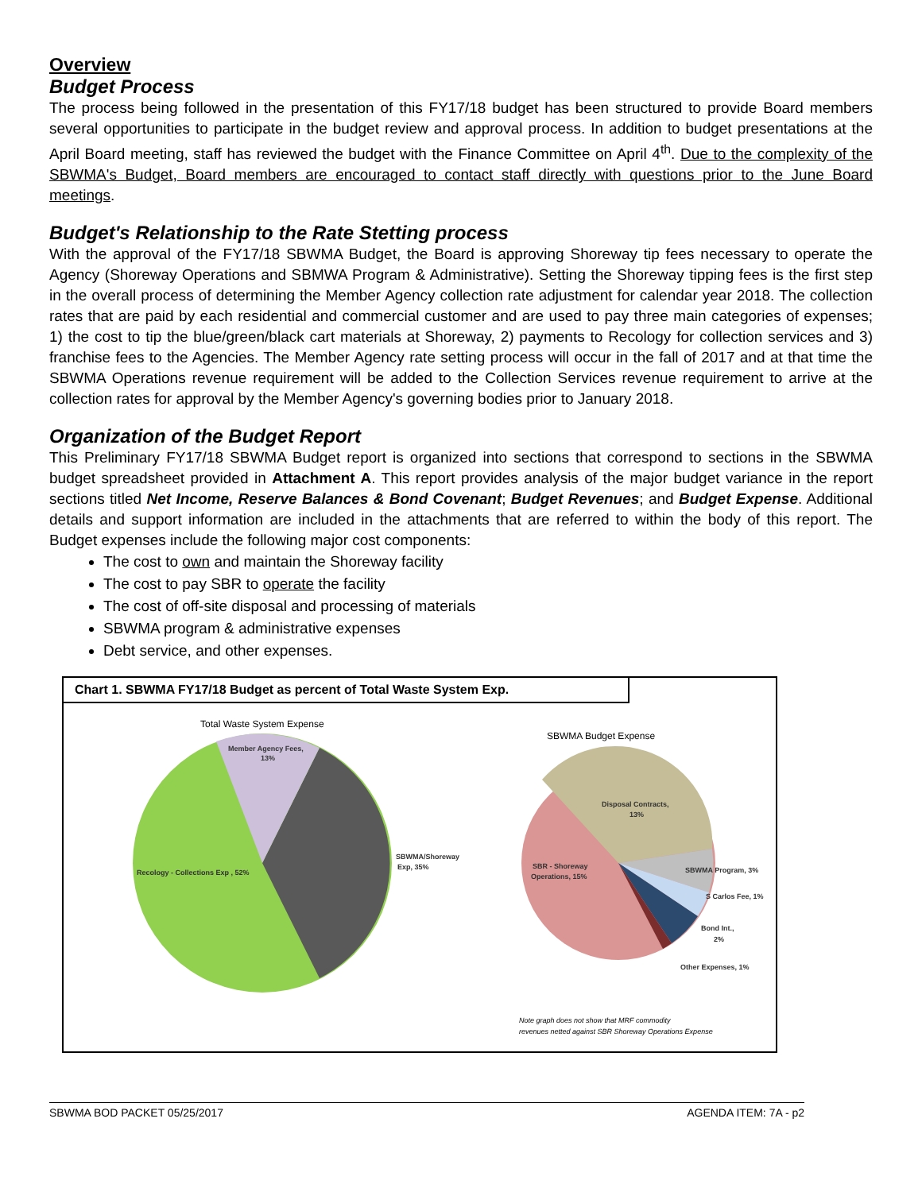Overview
Budget Process
The process being followed in the presentation of this FY17/18 budget has been structured to provide Board members several opportunities to participate in the budget review and approval process. In addition to budget presentations at the April Board meeting, staff has reviewed the budget with the Finance Committee on April 4<sup>th</sup>. Due to the complexity of the SBWMA's Budget, Board members are encouraged to contact staff directly with questions prior to the June Board meetings.
Budget's Relationship to the Rate Stetting process
With the approval of the FY17/18 SBWMA Budget, the Board is approving Shoreway tip fees necessary to operate the Agency (Shoreway Operations and SBMWA Program & Administrative). Setting the Shoreway tipping fees is the first step in the overall process of determining the Member Agency collection rate adjustment for calendar year 2018. The collection rates that are paid by each residential and commercial customer and are used to pay three main categories of expenses; 1) the cost to tip the blue/green/black cart materials at Shoreway, 2) payments to Recology for collection services and 3) franchise fees to the Agencies. The Member Agency rate setting process will occur in the fall of 2017 and at that time the SBWMA Operations revenue requirement will be added to the Collection Services revenue requirement to arrive at the collection rates for approval by the Member Agency's governing bodies prior to January 2018.
Organization of the Budget Report
This Preliminary FY17/18 SBWMA Budget report is organized into sections that correspond to sections in the SBWMA budget spreadsheet provided in Attachment A. This report provides analysis of the major budget variance in the report sections titled Net Income, Reserve Balances & Bond Covenant; Budget Revenues; and Budget Expense. Additional details and support information are included in the attachments that are referred to within the body of this report. The Budget expenses include the following major cost components:
The cost to own and maintain the Shoreway facility
The cost to pay SBR to operate the facility
The cost of off-site disposal and processing of materials
SBWMA program & administrative expenses
Debt service, and other expenses.
Chart 1. SBWMA FY17/18 Budget as percent of Total Waste System Exp.
Total Waste System Expense
SBWMA Budget Expense
Member Agency Fees,
13%
Recology - Collections Exp , 52%
SBWMA/Shoreway
Exp, 35%
Disposal Contracts,
13%
SBR - Shoreway
Operations, 15%
SBWMA Program, 3%
S Carlos Fee, 1%
Bond Int.,
2%
Other Expenses, 1%
Note graph does not show that MRF commodity
revenues netted against SBR Shoreway Operations Expense
SBWMA BOD PACKET 05/25/2017 AGENDA ITEM: 7A - p2